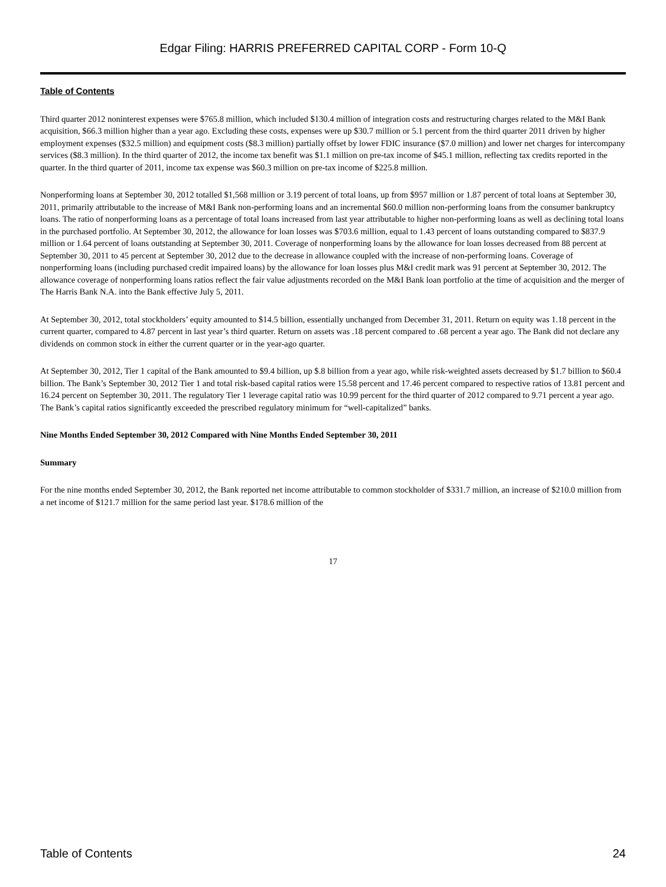Edgar Filing: HARRIS PREFERRED CAPITAL CORP - Form 10-Q
Table of Contents
Third quarter 2012 noninterest expenses were $765.8 million, which included $130.4 million of integration costs and restructuring charges related to the M&I Bank acquisition, $66.3 million higher than a year ago. Excluding these costs, expenses were up $30.7 million or 5.1 percent from the third quarter 2011 driven by higher employment expenses ($32.5 million) and equipment costs ($8.3 million) partially offset by lower FDIC insurance ($7.0 million) and lower net charges for intercompany services ($8.3 million). In the third quarter of 2012, the income tax benefit was $1.1 million on pre-tax income of $45.1 million, reflecting tax credits reported in the quarter. In the third quarter of 2011, income tax expense was $60.3 million on pre-tax income of $225.8 million.
Nonperforming loans at September 30, 2012 totalled $1,568 million or 3.19 percent of total loans, up from $957 million or 1.87 percent of total loans at September 30, 2011, primarily attributable to the increase of M&I Bank non-performing loans and an incremental $60.0 million non-performing loans from the consumer bankruptcy loans. The ratio of nonperforming loans as a percentage of total loans increased from last year attributable to higher non-performing loans as well as declining total loans in the purchased portfolio. At September 30, 2012, the allowance for loan losses was $703.6 million, equal to 1.43 percent of loans outstanding compared to $837.9 million or 1.64 percent of loans outstanding at September 30, 2011. Coverage of nonperforming loans by the allowance for loan losses decreased from 88 percent at September 30, 2011 to 45 percent at September 30, 2012 due to the decrease in allowance coupled with the increase of non-performing loans. Coverage of nonperforming loans (including purchased credit impaired loans) by the allowance for loan losses plus M&I credit mark was 91 percent at September 30, 2012. The allowance coverage of nonperforming loans ratios reflect the fair value adjustments recorded on the M&I Bank loan portfolio at the time of acquisition and the merger of The Harris Bank N.A. into the Bank effective July 5, 2011.
At September 30, 2012, total stockholders’ equity amounted to $14.5 billion, essentially unchanged from December 31, 2011. Return on equity was 1.18 percent in the current quarter, compared to 4.87 percent in last year’s third quarter. Return on assets was .18 percent compared to .68 percent a year ago. The Bank did not declare any dividends on common stock in either the current quarter or in the year-ago quarter.
At September 30, 2012, Tier 1 capital of the Bank amounted to $9.4 billion, up $.8 billion from a year ago, while risk-weighted assets decreased by $1.7 billion to $60.4 billion. The Bank’s September 30, 2012 Tier 1 and total risk-based capital ratios were 15.58 percent and 17.46 percent compared to respective ratios of 13.81 percent and 16.24 percent on September 30, 2011. The regulatory Tier 1 leverage capital ratio was 10.99 percent for the third quarter of 2012 compared to 9.71 percent a year ago. The Bank’s capital ratios significantly exceeded the prescribed regulatory minimum for “well-capitalized” banks.
Nine Months Ended September 30, 2012 Compared with Nine Months Ended September 30, 2011
Summary
For the nine months ended September 30, 2012, the Bank reported net income attributable to common stockholder of $331.7 million, an increase of $210.0 million from a net income of $121.7 million for the same period last year. $178.6 million of the
17
Table of Contents 24